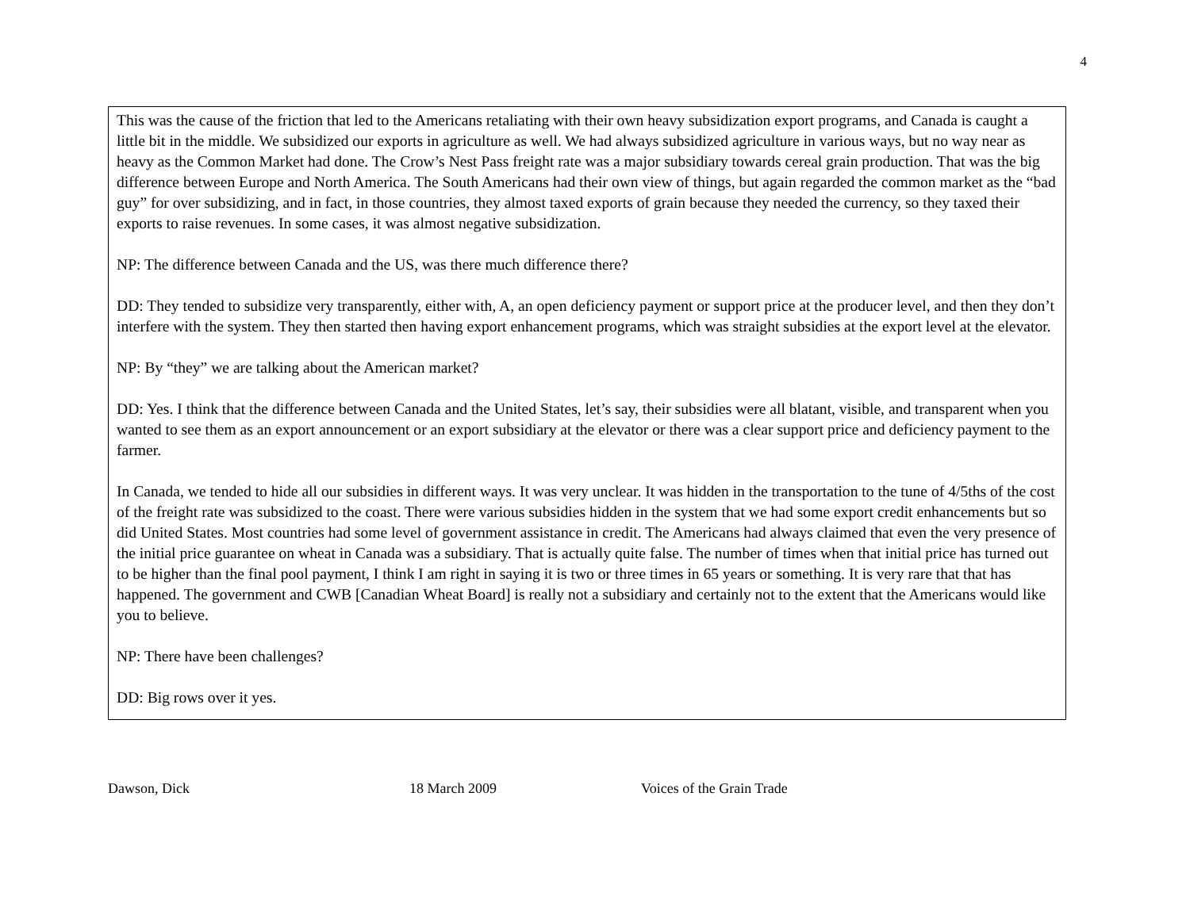4
This was the cause of the friction that led to the Americans retaliating with their own heavy subsidization export programs, and Canada is caught a little bit in the middle. We subsidized our exports in agriculture as well. We had always subsidized agriculture in various ways, but no way near as heavy as the Common Market had done. The Crow’s Nest Pass freight rate was a major subsidiary towards cereal grain production. That was the big difference between Europe and North America. The South Americans had their own view of things, but again regarded the common market as the “bad guy” for over subsidizing, and in fact, in those countries, they almost taxed exports of grain because they needed the currency, so they taxed their exports to raise revenues. In some cases, it was almost negative subsidization.
NP: The difference between Canada and the US, was there much difference there?
DD: They tended to subsidize very transparently, either with, A, an open deficiency payment or support price at the producer level, and then they don’t interfere with the system. They then started then having export enhancement programs, which was straight subsidies at the export level at the elevator.
NP: By “they” we are talking about the American market?
DD: Yes. I think that the difference between Canada and the United States, let’s say, their subsidies were all blatant, visible, and transparent when you wanted to see them as an export announcement or an export subsidiary at the elevator or there was a clear support price and deficiency payment to the farmer.
In Canada, we tended to hide all our subsidies in different ways. It was very unclear. It was hidden in the transportation to the tune of 4/5ths of the cost of the freight rate was subsidized to the coast. There were various subsidies hidden in the system that we had some export credit enhancements but so did United States. Most countries had some level of government assistance in credit. The Americans had always claimed that even the very presence of the initial price guarantee on wheat in Canada was a subsidiary. That is actually quite false. The number of times when that initial price has turned out to be higher than the final pool payment, I think I am right in saying it is two or three times in 65 years or something. It is very rare that that has happened. The government and CWB [Canadian Wheat Board] is really not a subsidiary and certainly not to the extent that the Americans would like you to believe.
NP: There have been challenges?
DD: Big rows over it yes.
Dawson, Dick 18 March 2009 Voices of the Grain Trade